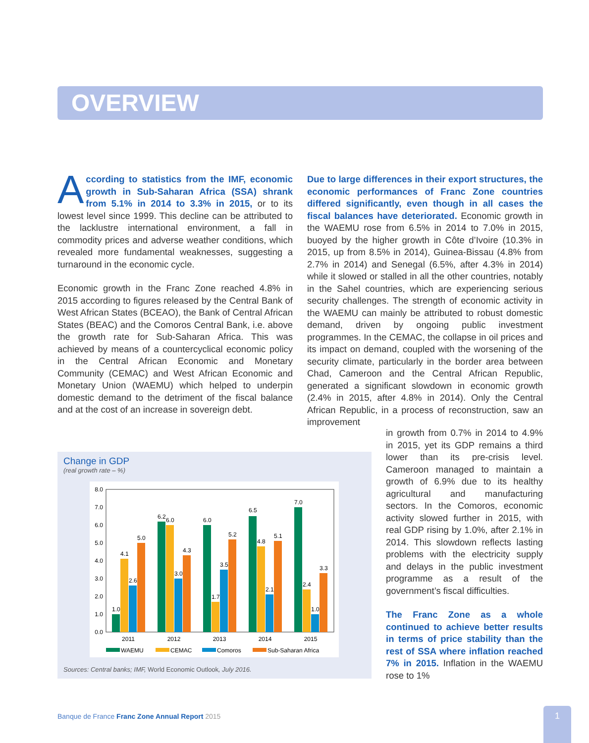OVERVIEW
According to statistics from the IMF, economic growth in Sub-Saharan Africa (SSA) shrank from 5.1% in 2014 to 3.3% in 2015, or to its lowest level since 1999. This decline can be attributed to the lacklustre international environment, a fall in commodity prices and adverse weather conditions, which revealed more fundamental weaknesses, suggesting a turnaround in the economic cycle.
Economic growth in the Franc Zone reached 4.8% in 2015 according to figures released by the Central Bank of West African States (BCEAO), the Bank of Central African States (BEAC) and the Comoros Central Bank, i.e. above the growth rate for Sub-Saharan Africa. This was achieved by means of a countercyclical economic policy in the Central African Economic and Monetary Community (CEMAC) and West African Economic and Monetary Union (WAEMU) which helped to underpin domestic demand to the detriment of the fiscal balance and at the cost of an increase in sovereign debt.
Due to large differences in their export structures, the economic performances of Franc Zone countries differed significantly, even though in all cases the fiscal balances have deteriorated. Economic growth in the WAEMU rose from 6.5% in 2014 to 7.0% in 2015, buoyed by the higher growth in Côte d’Ivoire (10.3% in 2015, up from 8.5% in 2014), Guinea-Bissau (4.8% from 2.7% in 2014) and Senegal (6.5%, after 4.3% in 2014) while it slowed or stalled in all the other countries, notably in the Sahel countries, which are experiencing serious security challenges. The strength of economic activity in the WAEMU can mainly be attributed to robust domestic demand, driven by ongoing public investment programmes. In the CEMAC, the collapse in oil prices and its impact on demand, coupled with the worsening of the security climate, particularly in the border area between Chad, Cameroon and the Central African Republic, generated a significant slowdown in economic growth (2.4% in 2015, after 4.8% in 2014). Only the Central African Republic, in a process of reconstruction, saw an improvement
in growth from 0.7% in 2014 to 4.9% in 2015, yet its GDP remains a third lower than its pre-crisis level. Cameroon managed to maintain a growth of 6.9% due to its healthy agricultural and manufacturing sectors. In the Comoros, economic activity slowed further in 2015, with real GDP rising by 1.0%, after 2.1% in 2014. This slowdown reflects lasting problems with the electricity supply and delays in the public investment programme as a result of the government’s fiscal difficulties.
The Franc Zone as a whole continued to achieve better results in terms of price stability than the rest of SSA where inflation reached 7% in 2015. Inflation in the WAEMU rose to 1%
Change in GDP
(real growth rate – %)
8.0
7.0
6.0
5.0
4.0
3.0
2.0
1.0
0.0
1.0
4.1
2.6
5.0
6.2
6.0
3.0
4.3
6.0
1.7
3.5
5.2
6.5
4.8
2.1
5.1
7.0
2.4
1.0
3.3
2011
2012
2013
2014
2015
WAEMU
CEMAC
Comoros
Sub-Saharan Africa
Sources: Central banks; IMF, World Economic Outlook, July 2016.
Banque de France Franc Zone Annual Report 2015
1